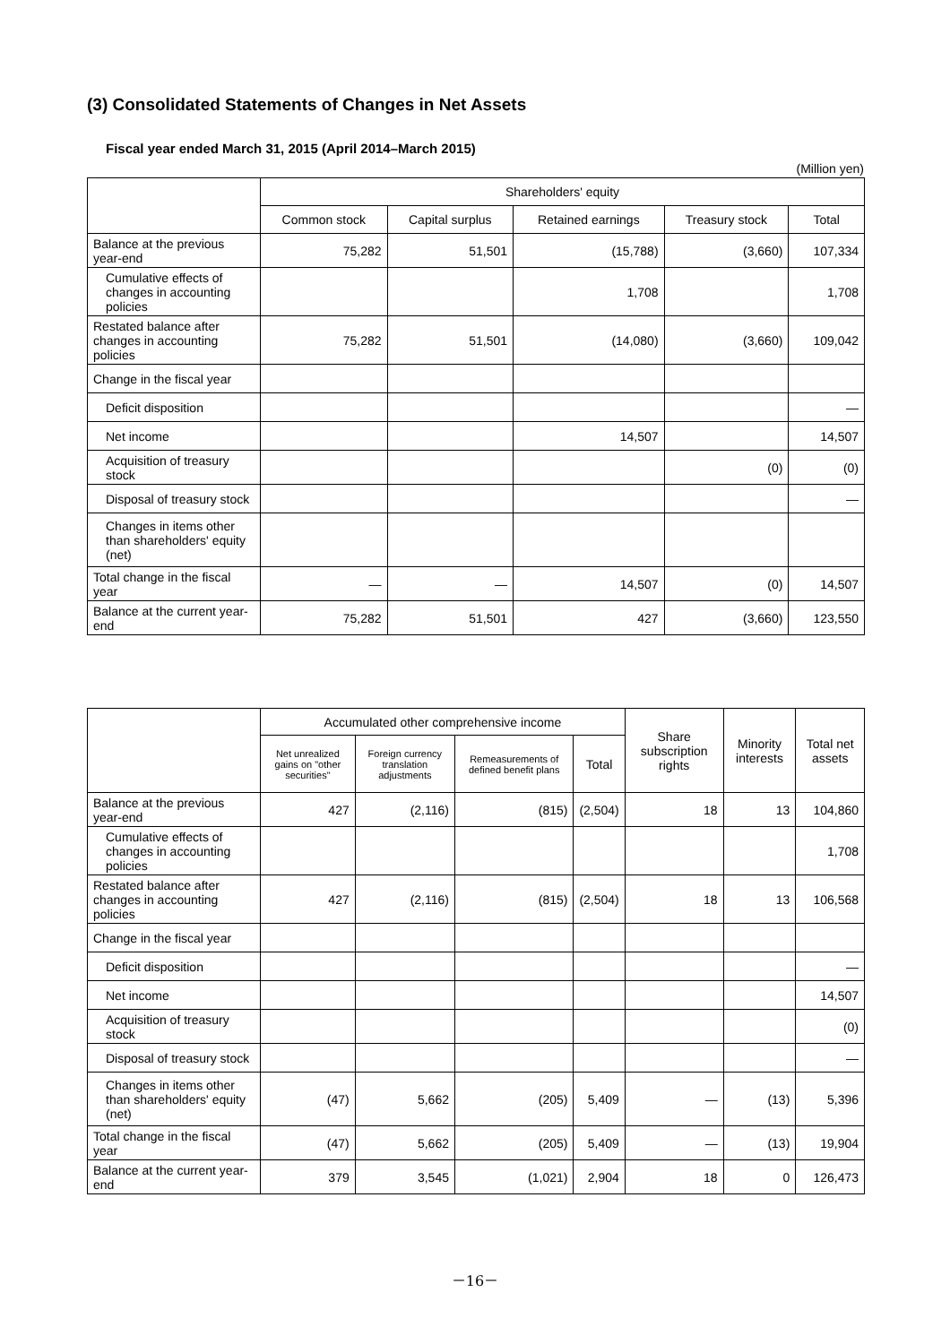(3) Consolidated Statements of Changes in Net Assets
Fiscal year ended March 31, 2015 (April 2014–March 2015)
(Million yen)
| | Shareholders' equity | | | | |
| --- | --- | --- | --- | --- | --- |
| | Common stock | Capital surplus | Retained earnings | Treasury stock | Total |
| Balance at the previous year-end | 75,282 | 51,501 | (15,788) | (3,660) | 107,334 |
| Cumulative effects of changes in accounting policies | | | 1,708 | | 1,708 |
| Restated balance after changes in accounting policies | 75,282 | 51,501 | (14,080) | (3,660) | 109,042 |
| Change in the fiscal year | | | | | |
| Deficit disposition | | | | | — |
| Net income | | | 14,507 | | 14,507 |
| Acquisition of treasury stock | | | | (0) | (0) |
| Disposal of treasury stock | | | | | — |
| Changes in items other than shareholders' equity (net) | | | | | |
| Total change in the fiscal year | — | — | 14,507 | (0) | 14,507 |
| Balance at the current year-end | 75,282 | 51,501 | 427 | (3,660) | 123,550 |
| | Accumulated other comprehensive income | | | | Share subscription rights | Minority interests | Total net assets |
| --- | --- | --- | --- | --- | --- | --- | --- |
| | Net unrealized gains on "other securities" | Foreign currency translation adjustments | Remeasurements of defined benefit plans | Total | | | |
| Balance at the previous year-end | 427 | (2,116) | (815) | (2,504) | 18 | 13 | 104,860 |
| Cumulative effects of changes in accounting policies | | | | | | | 1,708 |
| Restated balance after changes in accounting policies | 427 | (2,116) | (815) | (2,504) | 18 | 13 | 106,568 |
| Change in the fiscal year | | | | | | | |
| Deficit disposition | | | | | | | — |
| Net income | | | | | | | 14,507 |
| Acquisition of treasury stock | | | | | | | (0) |
| Disposal of treasury stock | | | | | | | — |
| Changes in items other than shareholders' equity (net) | (47) | 5,662 | (205) | 5,409 | — | (13) | 5,396 |
| Total change in the fiscal year | (47) | 5,662 | (205) | 5,409 | — | (13) | 19,904 |
| Balance at the current year-end | 379 | 3,545 | (1,021) | 2,904 | 18 | 0 | 126,473 |
－16－